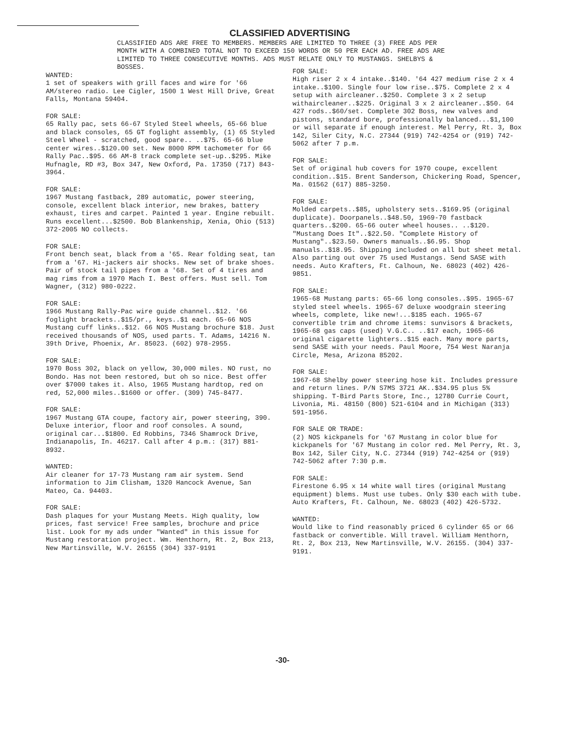CLASSIFIED ADVERTISING
CLASSIFIED ADS ARE FREE TO MEMBERS. MEMBERS ARE LIMITED TO THREE (3) FREE ADS PER MONTH WITH A COMBINED TOTAL NOT TO EXCEED 150 WORDS OR 50 PER EACH AD. FREE ADS ARE LIMITED TO THREE CONSECUTIVE MONTHS. ADS MUST RELATE ONLY TO MUSTANGS. SHELBYS & BOSSES.
WANTED:
1 set of speakers with grill faces and wire for '66 AM/stereo radio. Lee Cigler, 1500 1 West Hill Drive, Great Falls, Montana 59404.
FOR SALE:
65 Rally pac, sets 66-67 Styled Steel wheels, 65-66 blue and black consoles, 65 GT foglight assembly, (1) 65 Styled Steel Wheel - scratched, good spare.. ..$75. 65-66 blue center wires..$120.00 set. New 8000 RPM tachometer for 66 Rally Pac..$95. 66 AM-8 track complete set-up..$295. Mike Hufnagle, RD #3, Box 347, New Oxford, Pa. 17350 (717) 843-3964.
FOR SALE:
1967 Mustang fastback, 289 automatic, power steering, console, excellent black interior, new brakes, battery exhaust, tires and carpet. Painted 1 year. Engine rebuilt. Runs excellent...$2500. Bob Blankenship, Xenia, Ohio (513) 372-2005 NO collects.
FOR SALE:
Front bench seat, black from a '65. Rear folding seat, tan from a '67. Hi-jackers air shocks. New set of brake shoes. Pair of stock tail pipes from a '68. Set of 4 tires and mag rims from a 1970 Mach I. Best offers. Must sell. Tom Wagner, (312) 980-0222.
FOR SALE:
1966 Mustang Rally-Pac wire guide channel..$12. '66 foglight brackets..$15/pr., keys..$1 each. 65-66 NOS Mustang cuff links..$12. 66 NOS Mustang brochure $18. Just received thousands of NOS, used parts. T. Adams, 14216 N. 39th Drive, Phoenix, Ar. 85023. (602) 978-2955.
FOR SALE:
1970 Boss 302, black on yellow, 30,000 miles. NO rust, no Bondo. Has not been restored, but oh so nice. Best offer over $7000 takes it. Also, 1965 Mustang hardtop, red on red, 52,000 miles..$1600 or offer. (309) 745-8477.
FOR SALE:
1967 Mustang GTA coupe, factory air, power steering, 390. Deluxe interior, floor and roof consoles. A sound, original car...$1800. Ed Robbins, 7346 Shamrock Drive, Indianapolis, In. 46217. Call after 4 p.m.: (317) 881-8932.
WANTED:
Air cleaner for 17-73 Mustang ram air system. Send information to Jim Clisham, 1320 Hancock Avenue, San Mateo, Ca. 94403.
FOR SALE:
Dash plaques for your Mustang Meets. High quality, low prices, fast service! Free samples, brochure and price list. Look for my ads under "Wanted" in this issue for Mustang restoration project. Wm. Henthorn, Rt. 2, Box 213, New Martinsville, W.V. 26155 (304) 337-9191
FOR SALE:
High riser 2 x 4 intake..$140. '64 427 medium rise 2 x 4 intake..$100. Single four low rise..$75. Complete 2 x 4 setup with aircleaner..$250. Complete 3 x 2 setup withaircleaner..$225. Original 3 x 2 aircleaner..$50. 64 427 rods..$60/set. Complete 302 Boss, new valves and pistons, standard bore, professionally balanced...$1,100 or will separate if enough interest. Mel Perry, Rt. 3, Box 142, Siler City, N.C. 27344 (919) 742-4254 or (919) 742-5062 after 7 p.m.
FOR SALE:
Set of original hub covers for 1970 coupe, excellent condition..$15. Brent Sanderson, Chickering Road, Spencer, Ma. 01562 (617) 885-3250.
FOR SALE:
Molded carpets..$85, upholstery sets..$169.95 (original duplicate). Doorpanels..$48.50, 1969-70 fastback quarters..$200. 65-66 outer wheel houses.. ..$120. "Mustang Does It"..$22.50. "Complete History of Mustang"..$23.50. Owners manuals..$6.95. Shop manuals..$18.95. Shipping included on all but sheet metal. Also parting out over 75 used Mustangs. Send SASE with needs. Auto Krafters, Ft. Calhoun, Ne. 68023 (402) 426-9851.
FOR SALE:
1965-68 Mustang parts: 65-66 long consoles..$95. 1965-67 styled steel wheels. 1965-67 deluxe woodgrain steering wheels, complete, like new!...$185 each. 1965-67 convertible trim and chrome items: sunvisors & brackets, 1965-68 gas caps (used) V.G.C.. ..$17 each, 1965-66 original cigarette lighters..$15 each. Many more parts, send SASE with your needs. Paul Moore, 754 West Naranja Circle, Mesa, Arizona 85202.
FOR SALE:
1967-68 Shelby power steering hose kit. Includes pressure and return lines. P/N S7MS 3721 AK..$34.95 plus 5% shipping. T-Bird Parts Store, Inc., 12780 Currie Court, Livonia, Mi. 48150 (800) 521-6104 and in Michigan (313) 591-1956.
FOR SALE OR TRADE:
(2) NOS kickpanels for '67 Mustang in color blue for kickpanels for '67 Mustang in color red. Mel Perry, Rt. 3, Box 142, Siler City, N.C. 27344 (919) 742-4254 or (919) 742-5062 after 7:30 p.m.
FOR SALE:
Firestone 6.95 x 14 white wall tires (original Mustang equipment) blems. Must use tubes. Only $30 each with tube. Auto Krafters, Ft. Calhoun, Ne. 68023 (402) 426-5732.
WANTED:
Would like to find reasonably priced 6 cylinder 65 or 66 fastback or convertible. Will travel. William Henthorn, Rt. 2, Box 213, New Martinsville, W.V. 26155. (304) 337-9191.
-30-